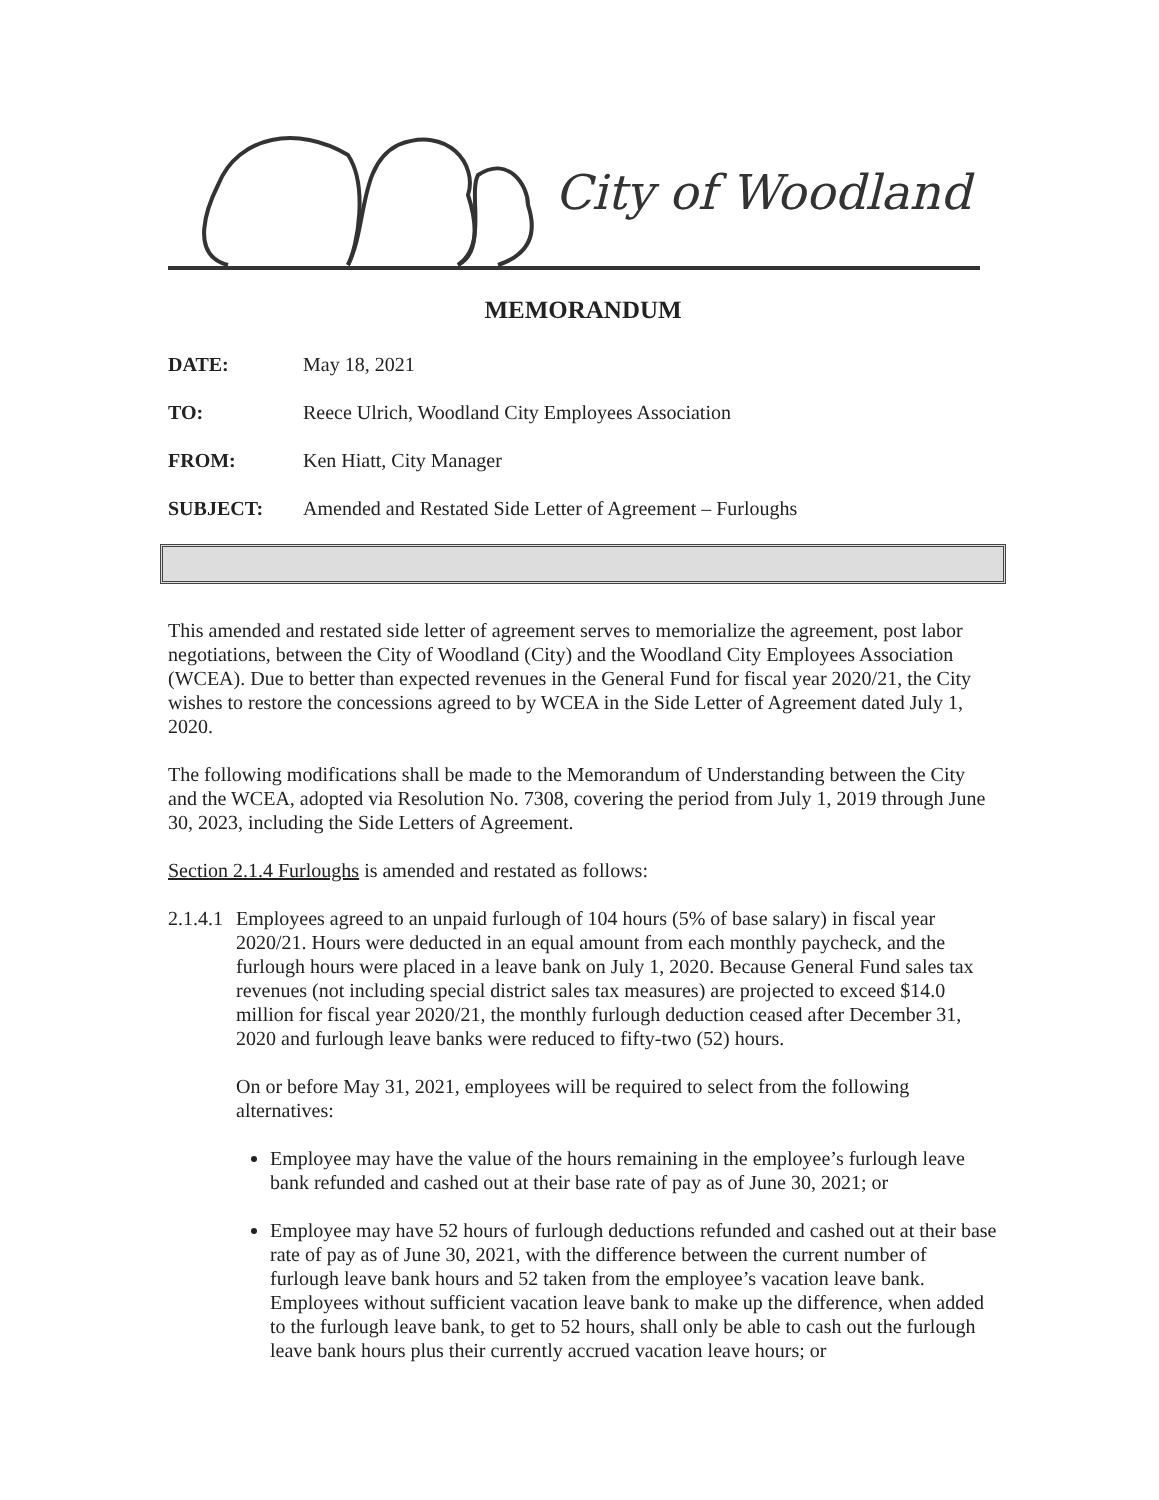City of Woodland
MEMORANDUM
DATE: May 18, 2021
TO: Reece Ulrich, Woodland City Employees Association
FROM: Ken Hiatt, City Manager
SUBJECT: Amended and Restated Side Letter of Agreement – Furloughs
This amended and restated side letter of agreement serves to memorialize the agreement, post labor negotiations, between the City of Woodland (City) and the Woodland City Employees Association (WCEA). Due to better than expected revenues in the General Fund for fiscal year 2020/21, the City wishes to restore the concessions agreed to by WCEA in the Side Letter of Agreement dated July 1, 2020.
The following modifications shall be made to the Memorandum of Understanding between the City and the WCEA, adopted via Resolution No. 7308, covering the period from July 1, 2019 through June 30, 2023, including the Side Letters of Agreement.
Section 2.1.4 Furloughs is amended and restated as follows:
2.1.4.1
Employees agreed to an unpaid furlough of 104 hours (5% of base salary) in fiscal year 2020/21. Hours were deducted in an equal amount from each monthly paycheck, and the furlough hours were placed in a leave bank on July 1, 2020. Because General Fund sales tax revenues (not including special district sales tax measures) are projected to exceed $14.0 million for fiscal year 2020/21, the monthly furlough deduction ceased after December 31, 2020 and furlough leave banks were reduced to fifty-two (52) hours.
On or before May 31, 2021, employees will be required to select from the following alternatives:
Employee may have the value of the hours remaining in the employee’s furlough leave bank refunded and cashed out at their base rate of pay as of June 30, 2021; or
Employee may have 52 hours of furlough deductions refunded and cashed out at their base rate of pay as of June 30, 2021, with the difference between the current number of furlough leave bank hours and 52 taken from the employee’s vacation leave bank. Employees without sufficient vacation leave bank to make up the difference, when added to the furlough leave bank, to get to 52 hours, shall only be able to cash out the furlough leave bank hours plus their currently accrued vacation leave hours; or